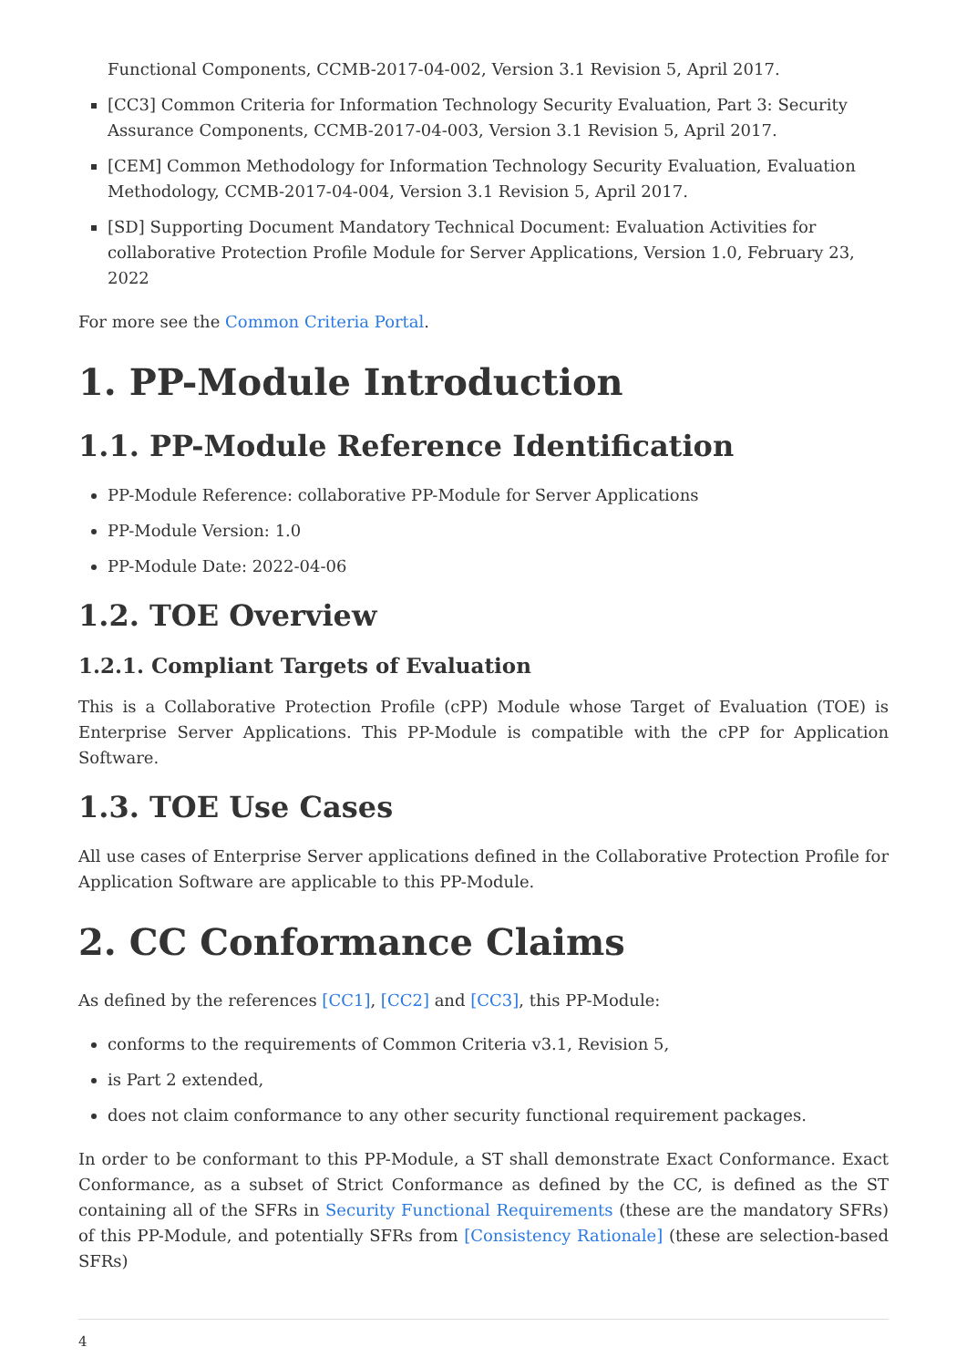Functional Components, CCMB-2017-04-002, Version 3.1 Revision 5, April 2017.
[CC3] Common Criteria for Information Technology Security Evaluation, Part 3: Security Assurance Components, CCMB-2017-04-003, Version 3.1 Revision 5, April 2017.
[CEM] Common Methodology for Information Technology Security Evaluation, Evaluation Methodology, CCMB-2017-04-004, Version 3.1 Revision 5, April 2017.
[SD] Supporting Document Mandatory Technical Document: Evaluation Activities for collaborative Protection Profile Module for Server Applications, Version 1.0, February 23, 2022
For more see the Common Criteria Portal.
1. PP-Module Introduction
1.1. PP-Module Reference Identification
PP-Module Reference: collaborative PP-Module for Server Applications
PP-Module Version: 1.0
PP-Module Date: 2022-04-06
1.2. TOE Overview
1.2.1. Compliant Targets of Evaluation
This is a Collaborative Protection Profile (cPP) Module whose Target of Evaluation (TOE) is Enterprise Server Applications. This PP-Module is compatible with the cPP for Application Software.
1.3. TOE Use Cases
All use cases of Enterprise Server applications defined in the Collaborative Protection Profile for Application Software are applicable to this PP-Module.
2. CC Conformance Claims
As defined by the references [CC1], [CC2] and [CC3], this PP-Module:
conforms to the requirements of Common Criteria v3.1, Revision 5,
is Part 2 extended,
does not claim conformance to any other security functional requirement packages.
In order to be conformant to this PP-Module, a ST shall demonstrate Exact Conformance. Exact Conformance, as a subset of Strict Conformance as defined by the CC, is defined as the ST containing all of the SFRs in Security Functional Requirements (these are the mandatory SFRs) of this PP-Module, and potentially SFRs from [Consistency Rationale] (these are selection-based SFRs)
4